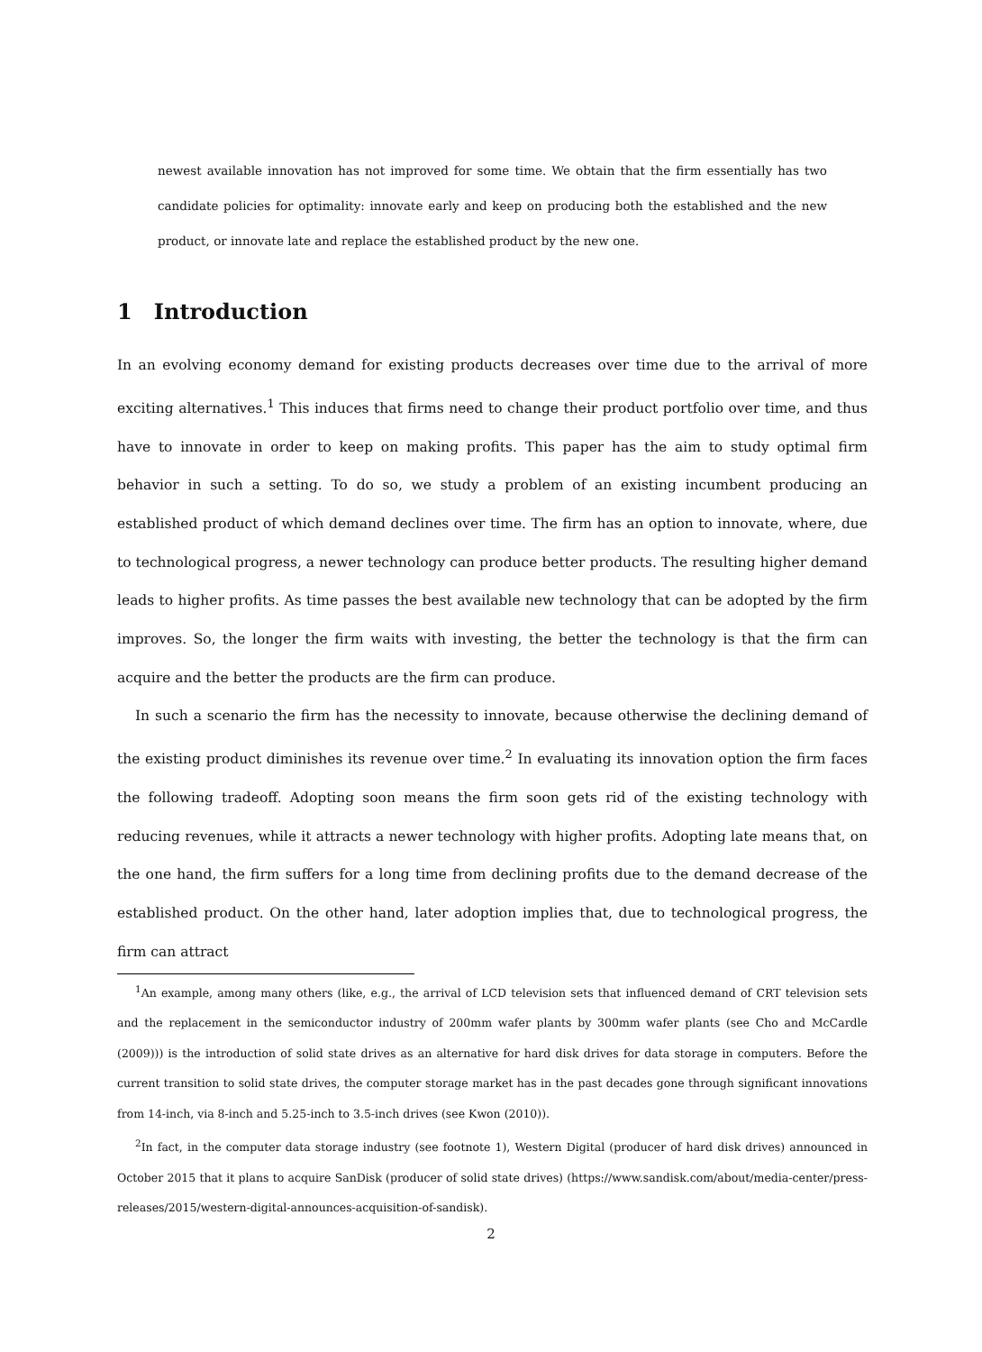newest available innovation has not improved for some time. We obtain that the firm essentially has two candidate policies for optimality: innovate early and keep on producing both the established and the new product, or innovate late and replace the established product by the new one.
1 Introduction
In an evolving economy demand for existing products decreases over time due to the arrival of more exciting alternatives.<sup>1</sup> This induces that firms need to change their product portfolio over time, and thus have to innovate in order to keep on making profits. This paper has the aim to study optimal firm behavior in such a setting. To do so, we study a problem of an existing incumbent producing an established product of which demand declines over time. The firm has an option to innovate, where, due to technological progress, a newer technology can produce better products. The resulting higher demand leads to higher profits. As time passes the best available new technology that can be adopted by the firm improves. So, the longer the firm waits with investing, the better the technology is that the firm can acquire and the better the products are the firm can produce.
In such a scenario the firm has the necessity to innovate, because otherwise the declining demand of the existing product diminishes its revenue over time.<sup>2</sup> In evaluating its innovation option the firm faces the following tradeoff. Adopting soon means the firm soon gets rid of the existing technology with reducing revenues, while it attracts a newer technology with higher profits. Adopting late means that, on the one hand, the firm suffers for a long time from declining profits due to the demand decrease of the established product. On the other hand, later adoption implies that, due to technological progress, the firm can attract
<sup>1</sup> An example, among many others (like, e.g., the arrival of LCD television sets that influenced demand of CRT television sets and the replacement in the semiconductor industry of 200mm wafer plants by 300mm wafer plants (see Cho and McCardle (2009))) is the introduction of solid state drives as an alternative for hard disk drives for data storage in computers. Before the current transition to solid state drives, the computer storage market has in the past decades gone through significant innovations from 14-inch, via 8-inch and 5.25-inch to 3.5-inch drives (see Kwon (2010)).
<sup>2</sup> In fact, in the computer data storage industry (see footnote 1), Western Digital (producer of hard disk drives) announced in October 2015 that it plans to acquire SanDisk (producer of solid state drives) (https://www.sandisk.com/about/media-center/press-releases/2015/western-digital-announces-acquisition-of-sandisk).
2